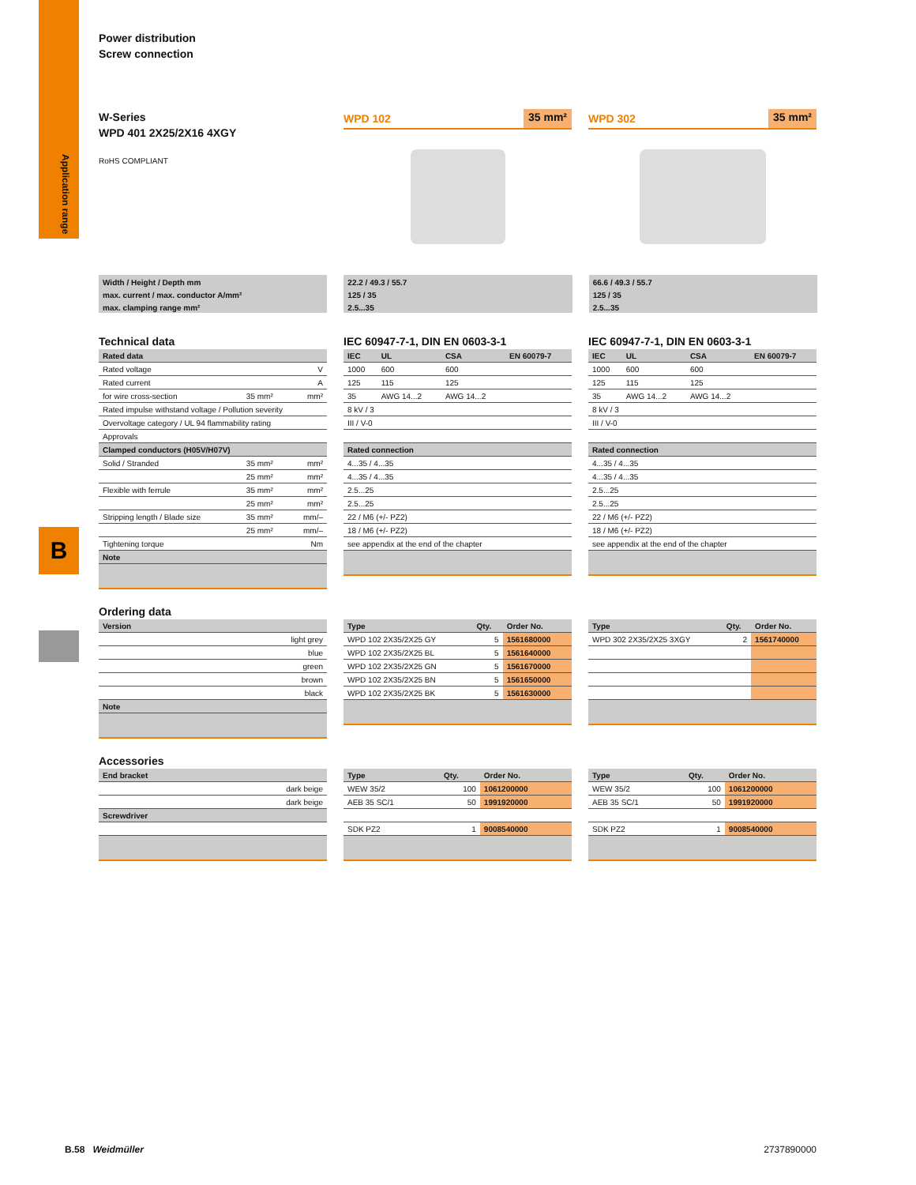B
Power distribution
Screw connection
W-Series
WPD 401 2X25/2X16 4XGY
RoHS COMPLIANT
WPD 102 35 mm²
WPD 302 35 mm²
Width / Height / Depth mm
max. current / max. conductor A/mm²
max. clamping range mm²
22.2 / 49.3 / 55.7
125 / 35
2.5...35
66.6 / 49.3 / 55.7
125 / 35
2.5...35
Technical data
| Rated data | | |
| --- | --- | --- |
| Rated voltage | | V |
| Rated current | | A |
| for wire cross-section | 35 mm² | mm² |
| Rated impulse withstand voltage / Pollution severity | | |
| Overvoltage category / UL 94 flammability rating | | |
| Approvals | | |
| Clamped conductors (H05V/H07V) | | |
| Solid / Stranded | 35 mm² | mm² |
| | 25 mm² | mm² |
| Flexible with ferrule | 35 mm² | mm² |
| | 25 mm² | mm² |
| Stripping length / Blade size | 35 mm² | mm/– |
| | 25 mm² | mm/– |
| Tightening torque | | Nm |
| Note | | |
IEC 60947-7-1, DIN EN 0603-3-1
| IEC | UL | CSA | EN 60079-7 |
| --- | --- | --- | --- |
| 1000 | 600 | 600 | |
| 125 | 115 | 125 | |
| 35 | AWG 14...2 | AWG 14...2 | |
| 8 kV / 3 | | | |
| III / V-0 | | | |
| Rated connection | | | |
| 4...35 / 4...35 | | | |
| 4...35 / 4...35 | | | |
| 2.5...25 | | | |
| 2.5...25 | | | |
| 22 / M6 (+/- PZ2) | | | |
| 18 / M6 (+/- PZ2) | | | |
| see appendix at the end of the chapter | | | |
IEC 60947-7-1, DIN EN 0603-3-1
| IEC | UL | CSA | EN 60079-7 |
| --- | --- | --- | --- |
| 1000 | 600 | 600 | |
| 125 | 115 | 125 | |
| 35 | AWG 14...2 | AWG 14...2 | |
| 8 kV / 3 | | | |
| III / V-0 | | | |
| Rated connection | | | |
| 4...35 / 4...35 | | | |
| 4...35 / 4...35 | | | |
| 2.5...25 | | | |
| 2.5...25 | | | |
| 22 / M6 (+/- PZ2) | | | |
| 18 / M6 (+/- PZ2) | | | |
| see appendix at the end of the chapter | | | |
Ordering data
| Version |
| --- |
| light grey |
| blue |
| green |
| brown |
| black |
| Note |
| Type | Qty. | Order No. |
| --- | --- | --- |
| WPD 102 2X35/2X25 GY | 5 | 1561680000 |
| WPD 102 2X35/2X25 BL | 5 | 1561640000 |
| WPD 102 2X35/2X25 GN | 5 | 1561670000 |
| WPD 102 2X35/2X25 BN | 5 | 1561650000 |
| WPD 102 2X35/2X25 BK | 5 | 1561630000 |
| Type | Qty. | Order No. |
| --- | --- | --- |
| WPD 302 2X35/2X25 3XGY | 2 | 1561740000 |
Accessories
| End bracket |
| --- |
| dark beige |
| dark beige |
| Screwdriver |
| Type | Qty. | Order No. |
| --- | --- | --- |
| WEW 35/2 | 100 | 1061200000 |
| AEB 35 SC/1 | 50 | 1991920000 |
| SDK PZ2 | 1 | 9008540000 |
| Type | Qty. | Order No. |
| --- | --- | --- |
| WEW 35/2 | 100 | 1061200000 |
| AEB 35 SC/1 | 50 | 1991920000 |
| SDK PZ2 | 1 | 9008540000 |
Application range
B.58 Weidmüller 2737890000